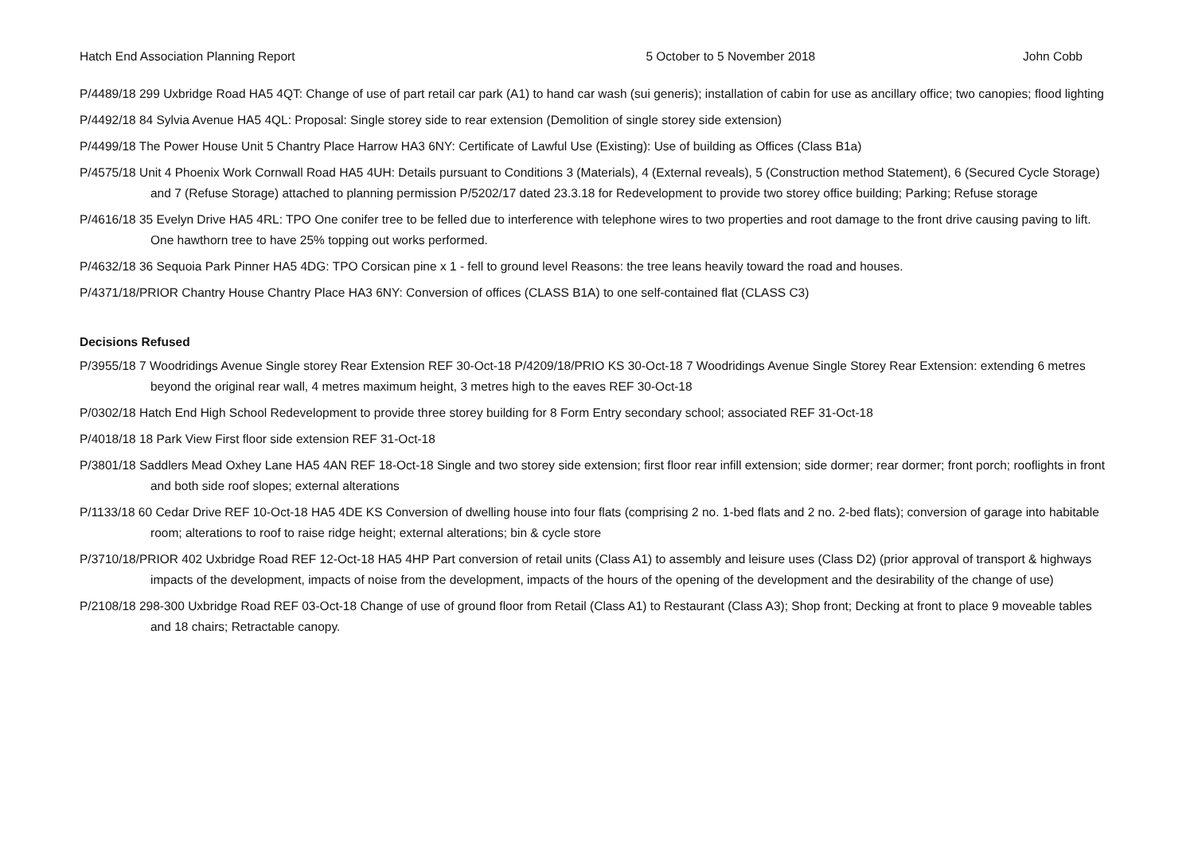Hatch End Association Planning Report 5 October to 5 November 2018 John Cobb
P/4489/18 299 Uxbridge Road HA5 4QT: Change of use of part retail car park (A1) to hand car wash (sui generis); installation of cabin for use as ancillary office; two canopies; flood lighting
P/4492/18 84 Sylvia Avenue HA5 4QL: Proposal: Single storey side to rear extension (Demolition of single storey side extension)
P/4499/18 The Power House Unit 5 Chantry Place Harrow HA3 6NY: Certificate of Lawful Use (Existing): Use of building as Offices (Class B1a)
P/4575/18 Unit 4 Phoenix Work Cornwall Road HA5 4UH: Details pursuant to Conditions 3 (Materials), 4 (External reveals), 5 (Construction method Statement), 6 (Secured Cycle Storage) and 7 (Refuse Storage) attached to planning permission P/5202/17 dated 23.3.18 for Redevelopment to provide two storey office building; Parking; Refuse storage
P/4616/18 35 Evelyn Drive HA5 4RL: TPO One conifer tree to be felled due to interference with telephone wires to two properties and root damage to the front drive causing paving to lift. One hawthorn tree to have 25% topping out works performed.
P/4632/18 36 Sequoia Park Pinner HA5 4DG: TPO Corsican pine x 1 - fell to ground level Reasons: the tree leans heavily toward the road and houses.
P/4371/18/PRIOR Chantry House Chantry Place HA3 6NY: Conversion of offices (CLASS B1A) to one self-contained flat (CLASS C3)
Decisions Refused
P/3955/18 7 Woodridings Avenue Single storey Rear Extension REF 30-Oct-18 P/4209/18/PRIO KS 30-Oct-18 7 Woodridings Avenue Single Storey Rear Extension: extending 6 metres beyond the original rear wall, 4 metres maximum height, 3 metres high to the eaves REF 30-Oct-18
P/0302/18 Hatch End High School Redevelopment to provide three storey building for 8 Form Entry secondary school; associated REF 31-Oct-18
P/4018/18 18 Park View First floor side extension REF 31-Oct-18
P/3801/18 Saddlers Mead Oxhey Lane HA5 4AN REF 18-Oct-18 Single and two storey side extension; first floor rear infill extension; side dormer; rear dormer; front porch; rooflights in front and both side roof slopes; external alterations
P/1133/18 60 Cedar Drive REF 10-Oct-18 HA5 4DE KS Conversion of dwelling house into four flats (comprising 2 no. 1-bed flats and 2 no. 2-bed flats); conversion of garage into habitable room; alterations to roof to raise ridge height; external alterations; bin & cycle store
P/3710/18/PRIOR 402 Uxbridge Road REF 12-Oct-18 HA5 4HP Part conversion of retail units (Class A1) to assembly and leisure uses (Class D2) (prior approval of transport & highways impacts of the development, impacts of noise from the development, impacts of the hours of the opening of the development and the desirability of the change of use)
P/2108/18 298-300 Uxbridge Road REF 03-Oct-18 Change of use of ground floor from Retail (Class A1) to Restaurant (Class A3); Shop front; Decking at front to place 9 moveable tables and 18 chairs; Retractable canopy.